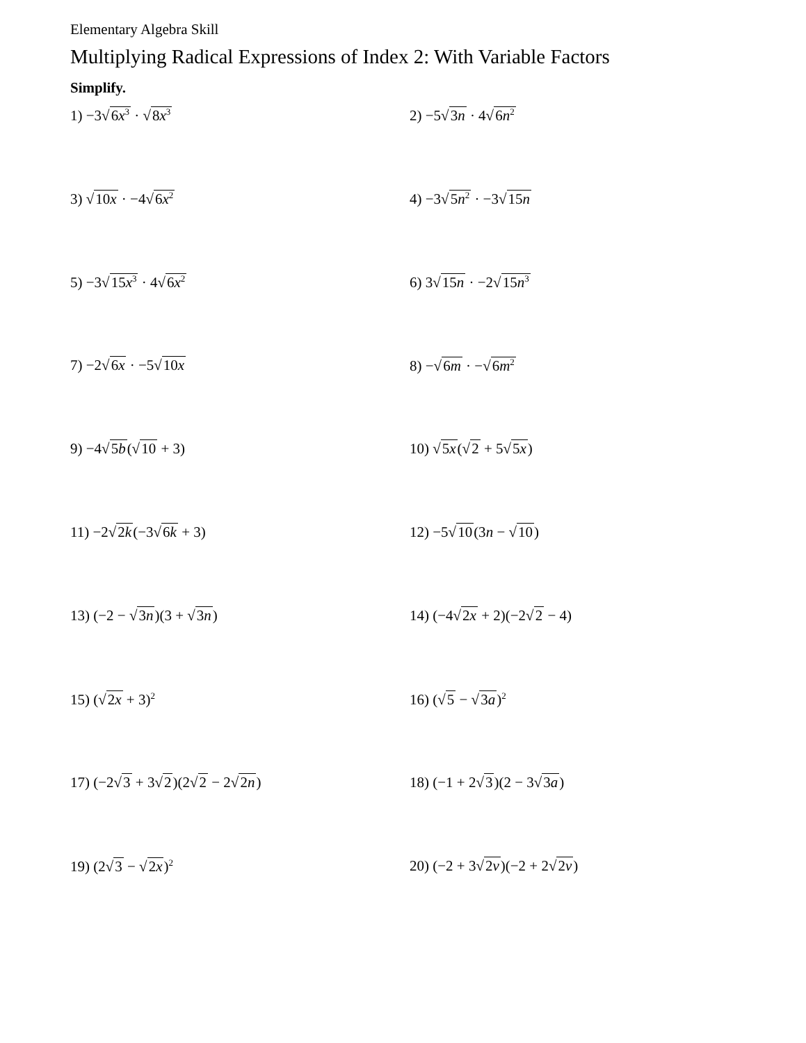Elementary Algebra Skill
Multiplying Radical Expressions of Index 2: With Variable Factors
Simplify.
1) −3√6x<sup>3</sup> · √8x<sup>3</sup>
2) −5√3n · 4√6n<sup>2</sup>
3) √10x · −4√6x<sup>2</sup>
4) −3√5n<sup>2</sup> · −3√15n
5) −3√15x<sup>3</sup> · 4√6x<sup>2</sup>
6) 3√15n · −2√15n<sup>3</sup>
7) −2√6x · −5√10x 8) −√6m · −√6m<sup>2</sup>
9) −4√5b(√10 + 3) 10) √5x(√2 + 5√5x)
11) −2√2k(−3√6k + 3) 12) −5√10(3n − √10)
13) (−2 − √3n)(3 + √3n) 14) (−4√2x + 2)(−2√2 − 4)
15) (√2x + 3)<sup>2</sup>
16) (√5 − √3a)<sup>2</sup>
17) (−2√3 + 3√2)(2√2 − 2√2n) 18) (−1 + 2√3)(2 − 3√3a)
19) (2√3 − √2x)<sup>2</sup>
20) (−2 + 3√2v)(−2 + 2√2v)